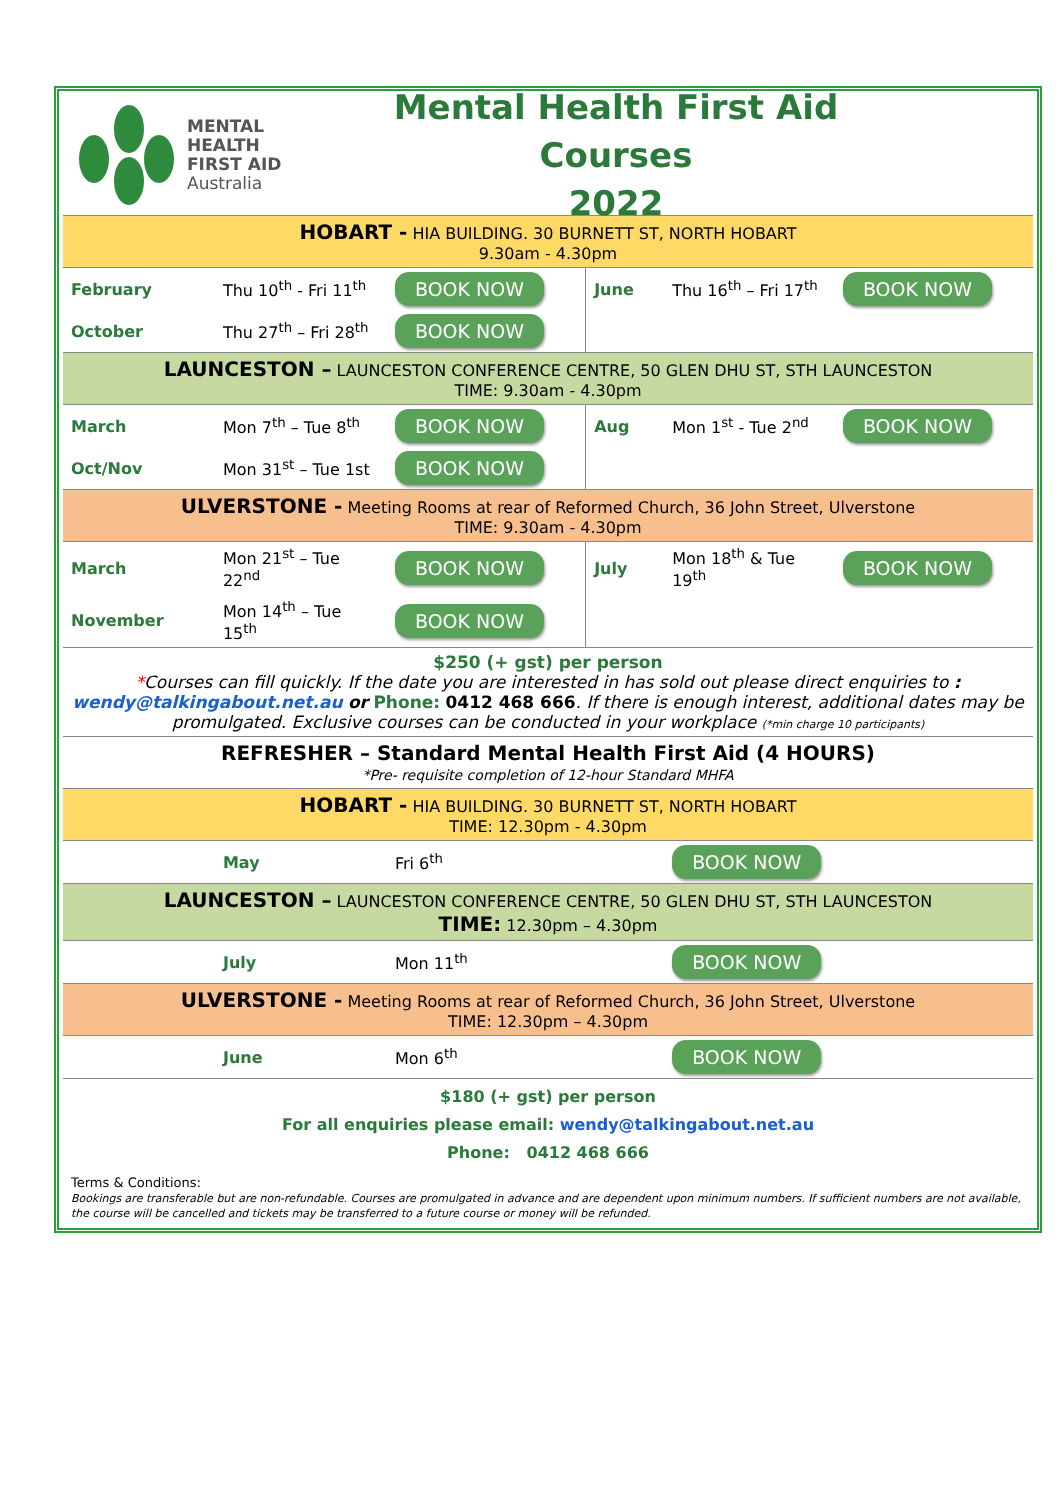MENTAL
HEALTH
FIRST AID
Australia
Mental Health First Aid Courses
2022
| HOBART - HIA BUILDING. 30 BURNETT ST, NORTH HOBART 9.30am - 4.30pm | | | | | |
| February | Thu 10<sup>th</sup> - Fri 11<sup>th</sup> | BOOK NOW | June | Thu 16<sup>th</sup> – Fri 17<sup>th</sup> | BOOK NOW |
| October | Thu 27<sup>th</sup> – Fri 28<sup>th</sup> | BOOK NOW | | | |
| LAUNCESTON – LAUNCESTON CONFERENCE CENTRE, 50 GLEN DHU ST, STH LAUNCESTON TIME: 9.30am - 4.30pm | | | | | |
| March | Mon 7<sup>th</sup> – Tue 8<sup>th</sup> | BOOK NOW | Aug | Mon 1<sup>st</sup> - Tue 2<sup>nd</sup> | BOOK NOW |
| Oct/Nov | Mon 31<sup>st</sup> – Tue 1st | BOOK NOW | | | |
| ULVERSTONE - Meeting Rooms at rear of Reformed Church, 36 John Street, Ulverstone TIME: 9.30am - 4.30pm | | | | | |
| March | Mon 21<sup>st</sup> – Tue 22<sup>nd</sup> | BOOK NOW | July | Mon 18<sup>th</sup> & Tue 19<sup>th</sup> | BOOK NOW |
| November | Mon 14<sup>th</sup> – Tue 15<sup>th</sup> | BOOK NOW | | | |
| $250 (+ gst) per person * Courses can fill quickly. If the date you are interested in has sold out please direct enquiries to : wendy@talkingabout.net.au or Phone: 0412 468 666 . If there is enough interest, additional dates may be promulgated. Exclusive courses can be conducted in your workplace (*min charge 10 participants) | | | | | |
| REFRESHER – Standard Mental Health First Aid (4 HOURS) *Pre- requisite completion of 12-hour Standard MHFA | | | | | |
| HOBART - HIA BUILDING. 30 BURNETT ST, NORTH HOBART TIME: 12.30pm - 4.30pm | | | | | |
| | May | Fri 6<sup>th</sup> | | BOOK NOW | |
| LAUNCESTON – LAUNCESTON CONFERENCE CENTRE, 50 GLEN DHU ST, STH LAUNCESTON TIME: 12.30pm – 4.30pm | | | | | |
| | July | Mon 11<sup>th</sup> | | BOOK NOW | |
| ULVERSTONE - Meeting Rooms at rear of Reformed Church, 36 John Street, Ulverstone TIME: 12.30pm – 4.30pm | | | | | |
| | June | Mon 6<sup>th</sup> | | BOOK NOW | |
| $180 (+ gst) per person For all enquiries please email: wendy@talkingabout.net.au Phone: 0412 468 666 | | | | | |
| Terms & Conditions: Bookings are transferable but are non-refundable. Courses are promulgated in advance and are dependent upon minimum numbers. If sufficient numbers are not available, the course will be cancelled and tickets may be transferred to a future course or money will be refunded. | | | | | |